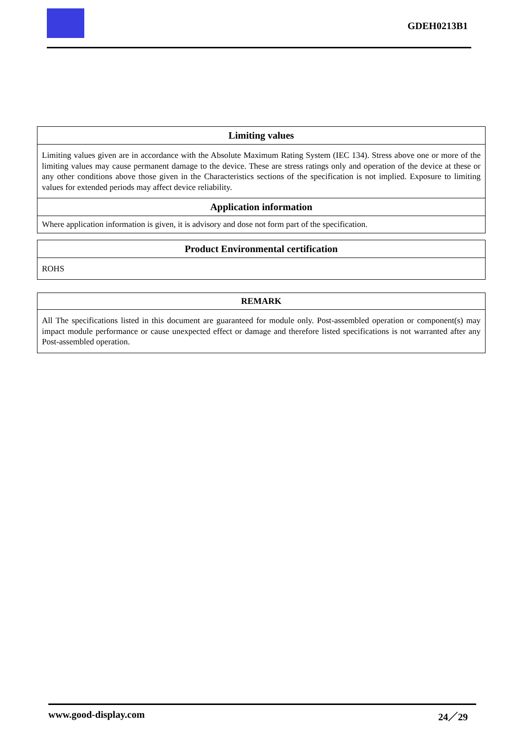GDEH0213B1
| Limiting values |
| --- |
| Limiting values given are in accordance with the Absolute Maximum Rating System (IEC 134). Stress above one or more of the limiting values may cause permanent damage to the device. These are stress ratings only and operation of the device at these or any other conditions above those given in the Characteristics sections of the specification is not implied. Exposure to limiting values for extended periods may affect device reliability. |
| Application information |
| Where application information is given, it is advisory and dose not form part of the specification. |
| Product Environmental certification |
| --- |
| ROHS |
| REMARK |
| --- |
| All The specifications listed in this document are guaranteed for module only. Post-assembled operation or component(s) may impact module performance or cause unexpected effect or damage and therefore listed specifications is not warranted after any Post-assembled operation. |
www.good-display.com 24／29